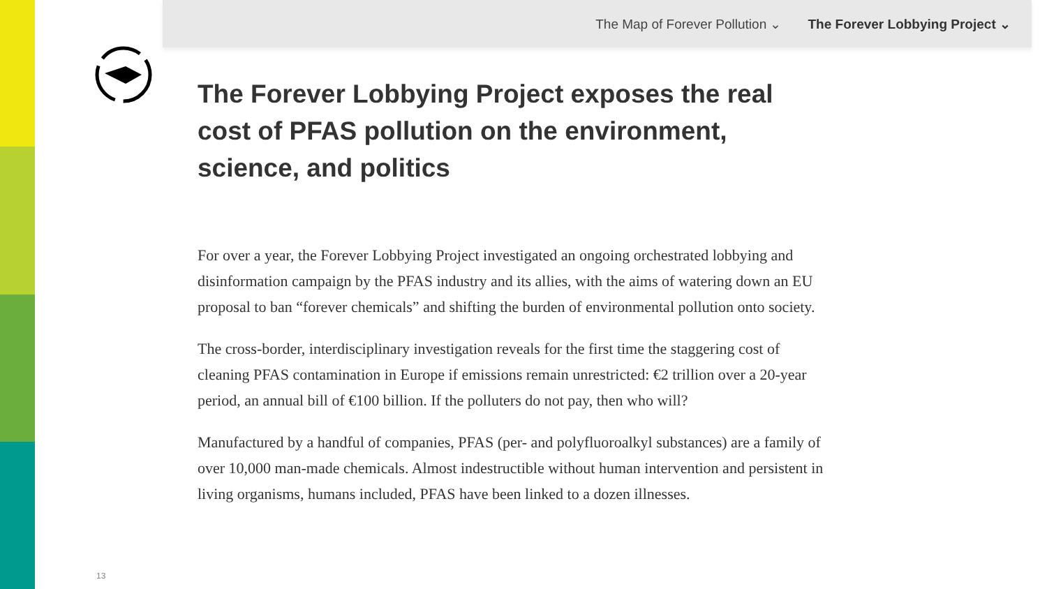The Map of Forever Pollution ⌄ The Forever Lobbying Project ⌄
The Forever Lobbying Project exposes the real cost of PFAS pollution on the environment, science, and politics
For over a year, the Forever Lobbying Project investigated an ongoing orchestrated lobbying and disinformation campaign by the PFAS industry and its allies, with the aims of watering down an EU proposal to ban “forever chemicals” and shifting the burden of environmental pollution onto society.
The cross-border, interdisciplinary investigation reveals for the first time the staggering cost of cleaning PFAS contamination in Europe if emissions remain unrestricted: €2 trillion over a 20-year period, an annual bill of €100 billion. If the polluters do not pay, then who will?
Manufactured by a handful of companies, PFAS (per- and polyfluoroalkyl substances) are a family of over 10,000 man-made chemicals. Almost indestructible without human intervention and persistent in living organisms, humans included, PFAS have been linked to a dozen illnesses.
13